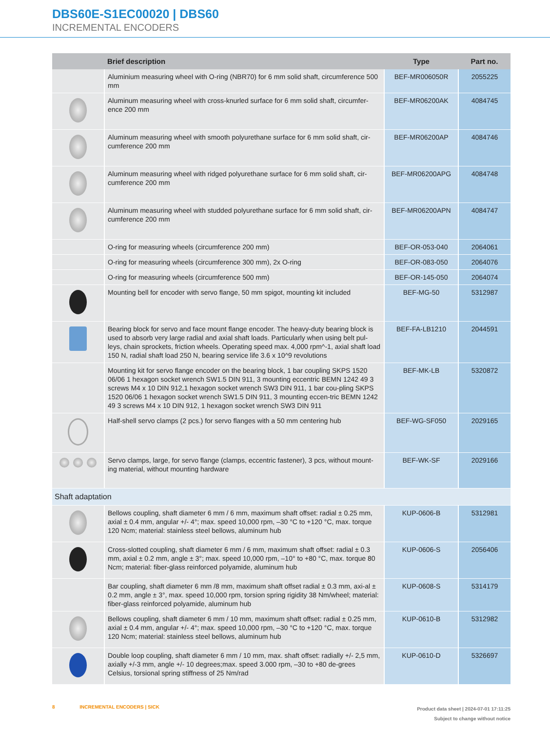DBS60E-S1EC00020 | DBS60
INCREMENTAL ENCODERS
| | Brief description | Type | Part no. |
| --- | --- | --- | --- |
| | Aluminium measuring wheel with O-ring (NBR70) for 6 mm solid shaft, circumference 500 mm | BEF-MR006050R | 2055225 |
| | Aluminum measuring wheel with cross-knurled surface for 6 mm solid shaft, circumfer-ence 200 mm | BEF-MR06200AK | 4084745 |
| | Aluminum measuring wheel with smooth polyurethane surface for 6 mm solid shaft, cir-cumference 200 mm | BEF-MR06200AP | 4084746 |
| | Aluminum measuring wheel with ridged polyurethane surface for 6 mm solid shaft, cir-cumference 200 mm | BEF-MR06200APG | 4084748 |
| | Aluminum measuring wheel with studded polyurethane surface for 6 mm solid shaft, cir-cumference 200 mm | BEF-MR06200APN | 4084747 |
| | O-ring for measuring wheels (circumference 200 mm) | BEF-OR-053-040 | 2064061 |
| | O-ring for measuring wheels (circumference 300 mm), 2x O-ring | BEF-OR-083-050 | 2064076 |
| | O-ring for measuring wheels (circumference 500 mm) | BEF-OR-145-050 | 2064074 |
| | Mounting bell for encoder with servo flange, 50 mm spigot, mounting kit included | BEF-MG-50 | 5312987 |
| | Bearing block for servo and face mount flange encoder. The heavy-duty bearing block is used to absorb very large radial and axial shaft loads. Particularly when using belt pul-leys, chain sprockets, friction wheels. Operating speed max. 4,000 rpm^-1, axial shaft load 150 N, radial shaft load 250 N, bearing service life 3.6 x 10^9 revolutions | BEF-FA-LB1210 | 2044591 |
| | Mounting kit for servo flange encoder on the bearing block, 1 bar coupling SKPS 1520 06/06 1 hexagon socket wrench SW1.5 DIN 911, 3 mounting eccentric BEMN 1242 49 3 screws M4 x 10 DIN 912,1 hexagon socket wrench SW3 DIN 911, 1 bar cou-pling SKPS 1520 06/06 1 hexagon socket wrench SW1.5 DIN 911, 3 mounting eccen-tric BEMN 1242 49 3 screws M4 x 10 DIN 912, 1 hexagon socket wrench SW3 DIN 911 | BEF-MK-LB | 5320872 |
| | Half-shell servo clamps (2 pcs.) for servo flanges with a 50 mm centering hub | BEF-WG-SF050 | 2029165 |
| | Servo clamps, large, for servo flange (clamps, eccentric fastener), 3 pcs, without mount-ing material, without mounting hardware | BEF-WK-SF | 2029166 |
| Shaft adaptation | | | |
| | Bellows coupling, shaft diameter 6 mm / 6 mm, maximum shaft offset: radial ± 0.25 mm, axial ± 0.4 mm, angular +/- 4°; max. speed 10,000 rpm, –30 °C to +120 °C, max. torque 120 Ncm; material: stainless steel bellows, aluminum hub | KUP-0606-B | 5312981 |
| | Cross-slotted coupling, shaft diameter 6 mm / 6 mm, maximum shaft offset: radial ± 0.3 mm, axial ± 0.2 mm, angle ± 3°; max. speed 10,000 rpm, –10° to +80 °C, max. torque 80 Ncm; material: fiber-glass reinforced polyamide, aluminum hub | KUP-0606-S | 2056406 |
| | Bar coupling, shaft diameter 6 mm /8 mm, maximum shaft offset radial ± 0.3 mm, axi-al ± 0.2 mm, angle ± 3°, max. speed 10,000 rpm, torsion spring rigidity 38 Nm/wheel; material: fiber-glass reinforced polyamide, aluminum hub | KUP-0608-S | 5314179 |
| | Bellows coupling, shaft diameter 6 mm / 10 mm, maximum shaft offset: radial ± 0.25 mm, axial ± 0.4 mm, angular +/- 4°; max. speed 10,000 rpm, –30 °C to +120 °C, max. torque 120 Ncm; material: stainless steel bellows, aluminum hub | KUP-0610-B | 5312982 |
| | Double loop coupling, shaft diameter 6 mm / 10 mm, max. shaft offset: radially +/- 2,5 mm, axially +/-3 mm, angle +/- 10 degrees;max. speed 3.000 rpm, –30 to +80 de-grees Celsius, torsional spring stiffness of 25 Nm/rad | KUP-0610-D | 5326697 |
Product data sheet | 2024-07-01 17:11:25
Subject to change without notice 8 INCREMENTAL ENCODERS | SICK